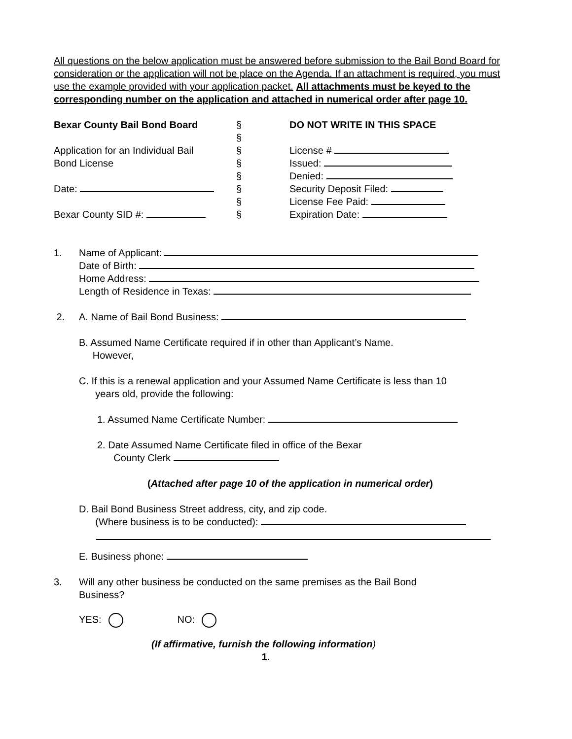All questions on the below application must be answered before submission to the Bail Bond Board for consideration or the application will not be place on the Agenda. If an attachment is required, you must use the example provided with your application packet. All attachments must be keyed to the corresponding number on the application and attached in numerical order after page 10.
Bexar County Bail Bond Board
Application for an Individual Bail
Bond License
Date:
Bexar County SID #:
§
§
§
§
§
§
§
§
DO NOT WRITE IN THIS SPACE
License #
Issued:
Denied:
Security Deposit Filed:
License Fee Paid:
Expiration Date:
1. Name of Applicant:
Date of Birth:
Home Address:
Length of Residence in Texas:
2. A. Name of Bail Bond Business:
B. Assumed Name Certificate required if in other than Applicant’s Name.
However,
C. If this is a renewal application and your Assumed Name Certificate is less than 10
years old, provide the following:
1. Assumed Name Certificate Number:
2. Date Assumed Name Certificate filed in office of the Bexar
County Clerk
(Attached after page 10 of the application in numerical order)
D. Bail Bond Business Street address, city, and zip code.
(Where business is to be conducted):
E. Business phone:
3. Will any other business be conducted on the same premises as the Bail Bond
Business?
YES: NO:
(If affirmative, furnish the following information)
1.